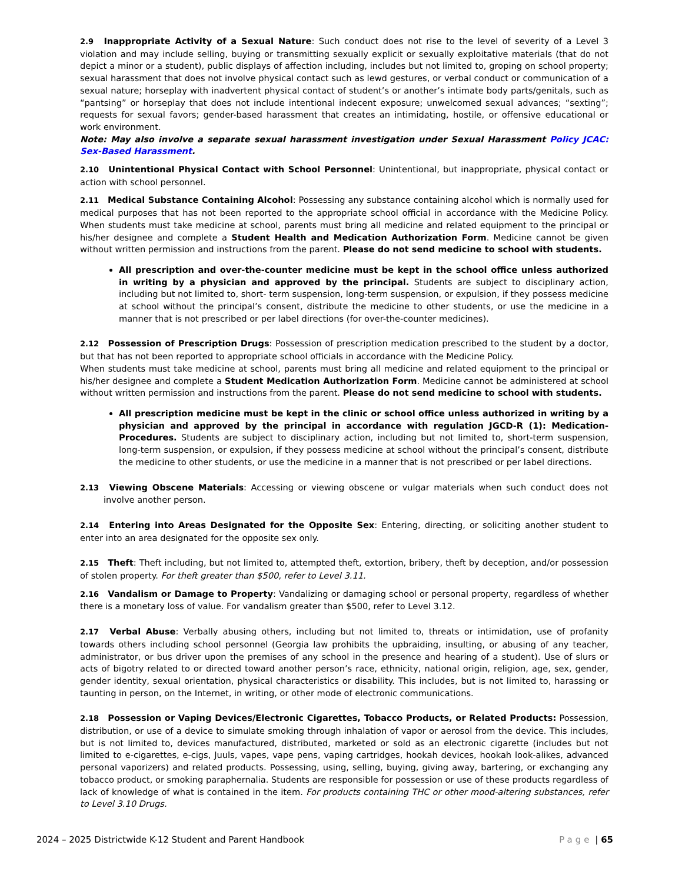2.9 Inappropriate Activity of a Sexual Nature: Such conduct does not rise to the level of severity of a Level 3 violation and may include selling, buying or transmitting sexually explicit or sexually exploitative materials (that do not depict a minor or a student), public displays of affection including, includes but not limited to, groping on school property; sexual harassment that does not involve physical contact such as lewd gestures, or verbal conduct or communication of a sexual nature; horseplay with inadvertent physical contact of student’s or another’s intimate body parts/genitals, such as “pantsing” or horseplay that does not include intentional indecent exposure; unwelcomed sexual advances; “sexting”; requests for sexual favors; gender-based harassment that creates an intimidating, hostile, or offensive educational or work environment.
Note: May also involve a separate sexual harassment investigation under Sexual Harassment Policy JCAC: Sex-Based Harassment.
2.10 Unintentional Physical Contact with School Personnel: Unintentional, but inappropriate, physical contact or action with school personnel.
2.11 Medical Substance Containing Alcohol: Possessing any substance containing alcohol which is normally used for medical purposes that has not been reported to the appropriate school official in accordance with the Medicine Policy. When students must take medicine at school, parents must bring all medicine and related equipment to the principal or his/her designee and complete a Student Health and Medication Authorization Form. Medicine cannot be given without written permission and instructions from the parent. Please do not send medicine to school with students.
All prescription and over-the-counter medicine must be kept in the school office unless authorized in writing by a physician and approved by the principal. Students are subject to disciplinary action, including but not limited to, short- term suspension, long-term suspension, or expulsion, if they possess medicine at school without the principal’s consent, distribute the medicine to other students, or use the medicine in a manner that is not prescribed or per label directions (for over-the-counter medicines).
2.12 Possession of Prescription Drugs: Possession of prescription medication prescribed to the student by a doctor, but that has not been reported to appropriate school officials in accordance with the Medicine Policy.
When students must take medicine at school, parents must bring all medicine and related equipment to the principal or his/her designee and complete a Student Medication Authorization Form. Medicine cannot be administered at school without written permission and instructions from the parent. Please do not send medicine to school with students.
All prescription medicine must be kept in the clinic or school office unless authorized in writing by a physician and approved by the principal in accordance with regulation JGCD-R (1): Medication-Procedures. Students are subject to disciplinary action, including but not limited to, short-term suspension, long-term suspension, or expulsion, if they possess medicine at school without the principal’s consent, distribute the medicine to other students, or use the medicine in a manner that is not prescribed or per label directions.
2.13 Viewing Obscene Materials: Accessing or viewing obscene or vulgar materials when such conduct does not involve another person.
2.14 Entering into Areas Designated for the Opposite Sex: Entering, directing, or soliciting another student to enter into an area designated for the opposite sex only.
2.15 Theft: Theft including, but not limited to, attempted theft, extortion, bribery, theft by deception, and/or possession of stolen property. For theft greater than $500, refer to Level 3.11.
2.16 Vandalism or Damage to Property: Vandalizing or damaging school or personal property, regardless of whether there is a monetary loss of value. For vandalism greater than $500, refer to Level 3.12.
2.17 Verbal Abuse: Verbally abusing others, including but not limited to, threats or intimidation, use of profanity towards others including school personnel (Georgia law prohibits the upbraiding, insulting, or abusing of any teacher, administrator, or bus driver upon the premises of any school in the presence and hearing of a student). Use of slurs or acts of bigotry related to or directed toward another person’s race, ethnicity, national origin, religion, age, sex, gender, gender identity, sexual orientation, physical characteristics or disability. This includes, but is not limited to, harassing or taunting in person, on the Internet, in writing, or other mode of electronic communications.
2.18 Possession or Vaping Devices/Electronic Cigarettes, Tobacco Products, or Related Products: Possession, distribution, or use of a device to simulate smoking through inhalation of vapor or aerosol from the device. This includes, but is not limited to, devices manufactured, distributed, marketed or sold as an electronic cigarette (includes but not limited to e-cigarettes, e-cigs, Juuls, vapes, vape pens, vaping cartridges, hookah devices, hookah look-alikes, advanced personal vaporizers) and related products. Possessing, using, selling, buying, giving away, bartering, or exchanging any tobacco product, or smoking paraphernalia. Students are responsible for possession or use of these products regardless of lack of knowledge of what is contained in the item. For products containing THC or other mood-altering substances, refer to Level 3.10 Drugs.
2024 – 2025 Districtwide K-12 Student and Parent Handbook Page | 65